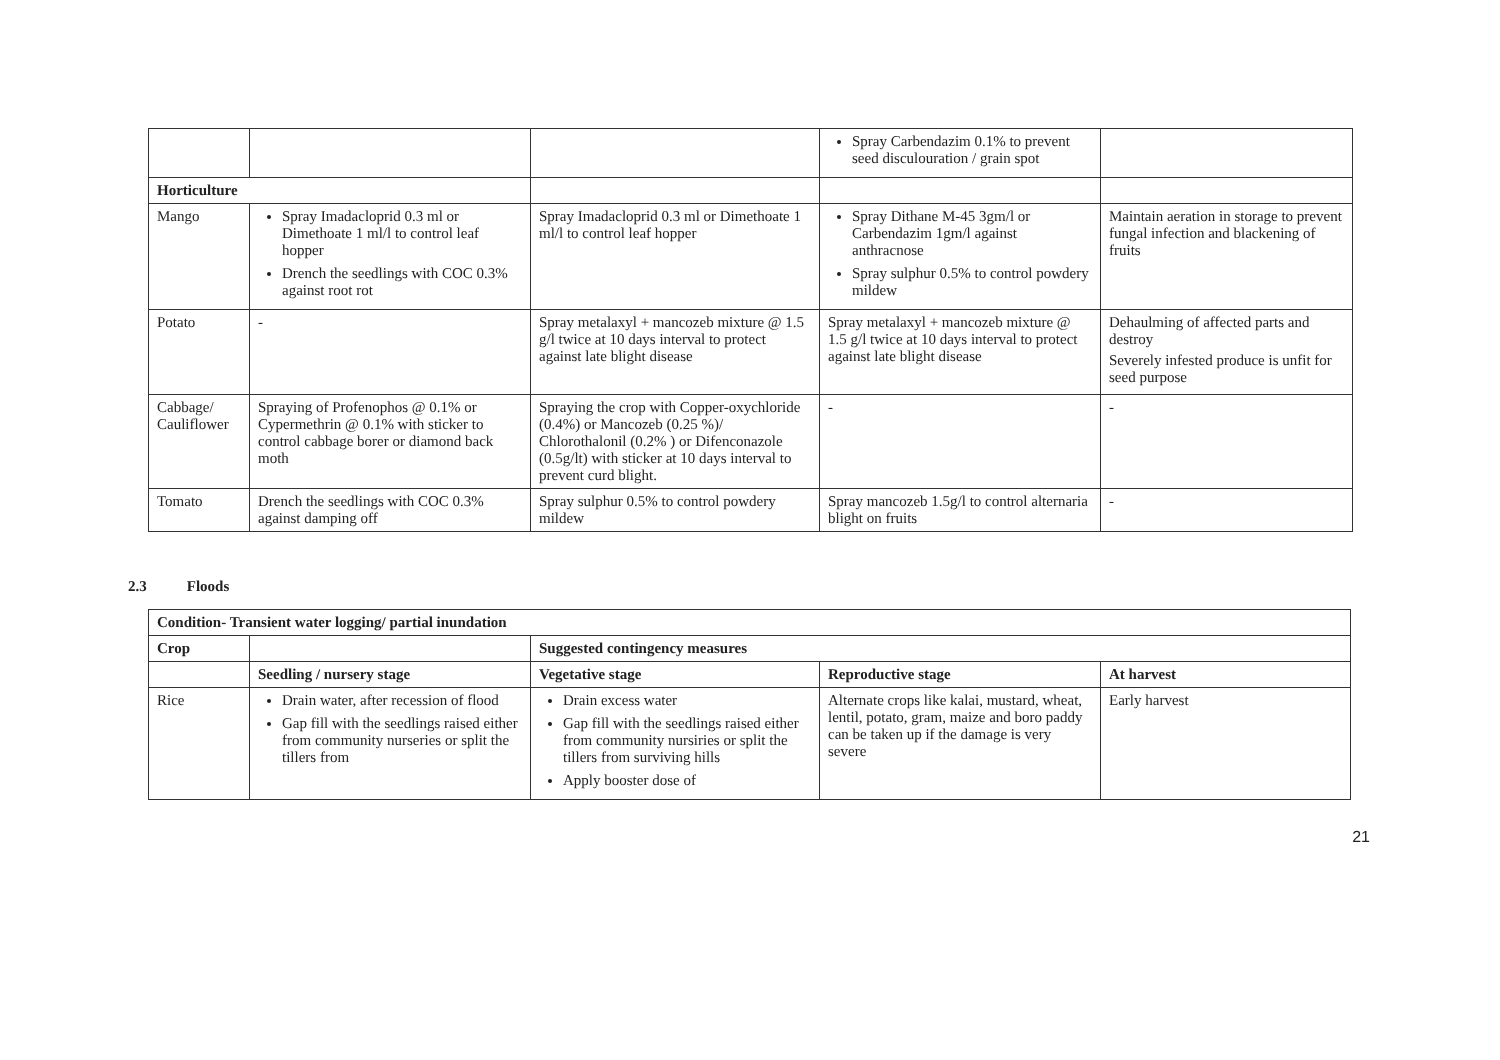| | | | Spray Carbendazim 0.1% to prevent seed disculouration / grain spot | |
| Horticulture | | | | |
| Mango | Spray Imadacloprid 0.3 ml or Dimethoate 1 ml/l to control leaf hopper Drench the seedlings with COC 0.3% against root rot | Spray Imadacloprid 0.3 ml or Dimethoate 1 ml/l to control leaf hopper | Spray Dithane M-45 3gm/l or Carbendazim 1gm/l against anthracnose Spray sulphur 0.5% to control powdery mildew | Maintain aeration in storage to prevent fungal infection and blackening of fruits |
| Potato | - | Spray metalaxyl + mancozeb mixture @ 1.5 g/l twice at 10 days interval to protect against late blight disease | Spray metalaxyl + mancozeb mixture @ 1.5 g/l twice at 10 days interval to protect against late blight disease | Dehaulming of affected parts and destroy Severely infested produce is unfit for seed purpose |
| Cabbage/ Cauliflower | Spraying of Profenophos @ 0.1% or Cypermethrin @ 0.1% with sticker to control cabbage borer or diamond back moth | Spraying the crop with Copper-oxychloride (0.4%) or Mancozeb (0.25 %)/ Chlorothalonil (0.2% ) or Difenconazole (0.5g/lt) with sticker at 10 days interval to prevent curd blight. | - | - |
| Tomato | Drench the seedlings with COC 0.3% against damping off | Spray sulphur 0.5% to control powdery mildew | Spray mancozeb 1.5g/l to control alternaria blight on fruits | - |
2.3 Floods
| Condition- Transient water logging/ partial inundation | | | | |
| --- | --- | --- | --- | --- |
| Crop | | Suggested contingency measures | | |
| | Seedling / nursery stage | Vegetative stage | Reproductive stage | At harvest |
| Rice | Drain water, after recession of flood Gap fill with the seedlings raised either from community nurseries or split the tillers from | Drain excess water Gap fill with the seedlings raised either from community nursiries or split the tillers from surviving hills Apply booster dose of | Alternate crops like kalai, mustard, wheat, lentil, potato, gram, maize and boro paddy can be taken up if the damage is very severe | Early harvest |
21